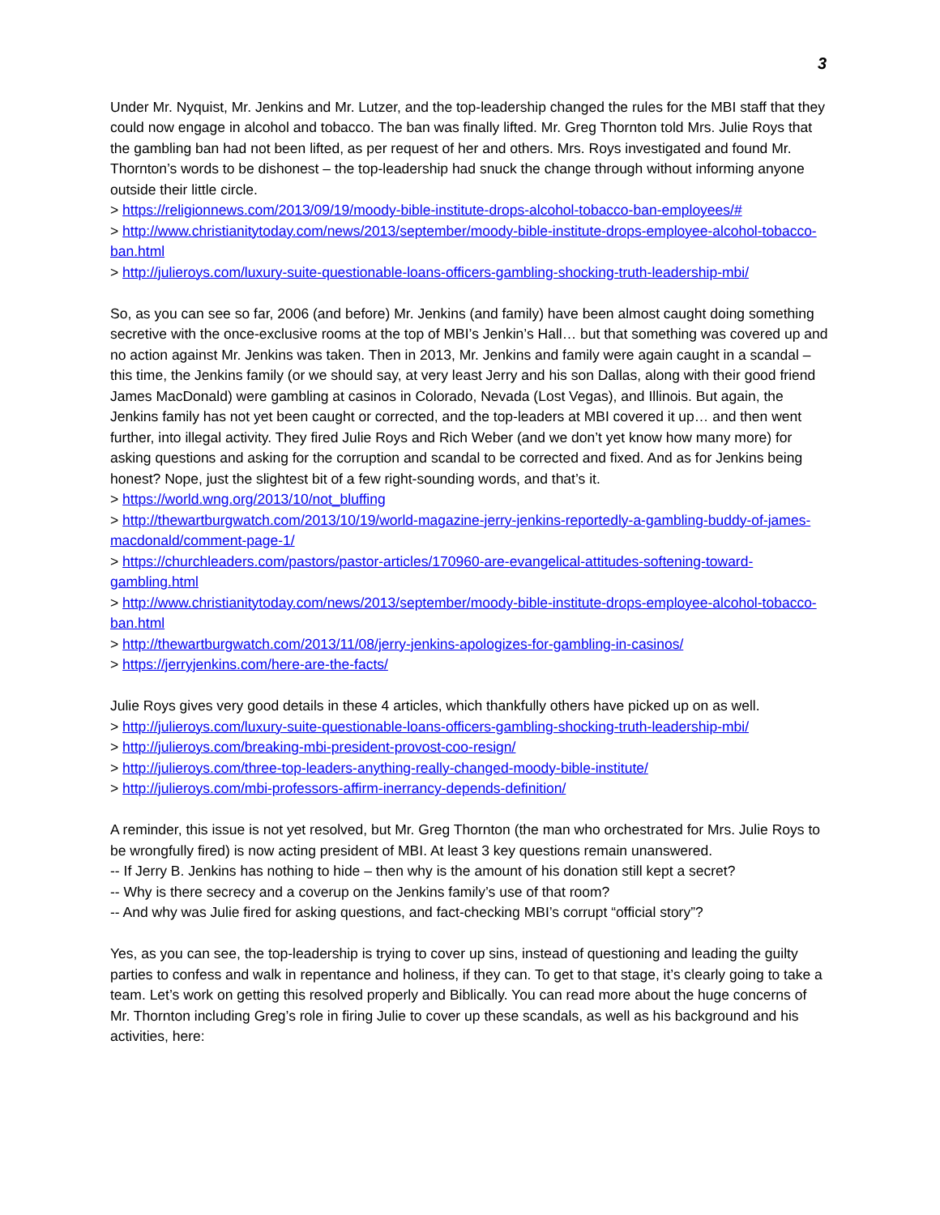3
Under Mr. Nyquist, Mr. Jenkins and Mr. Lutzer, and the top-leadership changed the rules for the MBI staff that they could now engage in alcohol and tobacco. The ban was finally lifted. Mr. Greg Thornton told Mrs. Julie Roys that the gambling ban had not been lifted, as per request of her and others. Mrs. Roys investigated and found Mr. Thornton’s words to be dishonest – the top-leadership had snuck the change through without informing anyone outside their little circle.
> https://religionnews.com/2013/09/19/moody-bible-institute-drops-alcohol-tobacco-ban-employees/#
> http://www.christianitytoday.com/news/2013/september/moody-bible-institute-drops-employee-alcohol-tobacco-ban.html
> http://julieroys.com/luxury-suite-questionable-loans-officers-gambling-shocking-truth-leadership-mbi/
So, as you can see so far, 2006 (and before) Mr. Jenkins (and family) have been almost caught doing something secretive with the once-exclusive rooms at the top of MBI’s Jenkin’s Hall… but that something was covered up and no action against Mr. Jenkins was taken. Then in 2013, Mr. Jenkins and family were again caught in a scandal – this time, the Jenkins family (or we should say, at very least Jerry and his son Dallas, along with their good friend James MacDonald) were gambling at casinos in Colorado, Nevada (Lost Vegas), and Illinois. But again, the Jenkins family has not yet been caught or corrected, and the top-leaders at MBI covered it up… and then went further, into illegal activity. They fired Julie Roys and Rich Weber (and we don’t yet know how many more) for asking questions and asking for the corruption and scandal to be corrected and fixed. And as for Jenkins being honest? Nope, just the slightest bit of a few right-sounding words, and that’s it.
> https://world.wng.org/2013/10/not_bluffing
> http://thewartburgwatch.com/2013/10/19/world-magazine-jerry-jenkins-reportedly-a-gambling-buddy-of-james-macdonald/comment-page-1/
> https://churchleaders.com/pastors/pastor-articles/170960-are-evangelical-attitudes-softening-toward-gambling.html
> http://www.christianitytoday.com/news/2013/september/moody-bible-institute-drops-employee-alcohol-tobacco-ban.html
> http://thewartburgwatch.com/2013/11/08/jerry-jenkins-apologizes-for-gambling-in-casinos/
> https://jerryjenkins.com/here-are-the-facts/
Julie Roys gives very good details in these 4 articles, which thankfully others have picked up on as well.
> http://julieroys.com/luxury-suite-questionable-loans-officers-gambling-shocking-truth-leadership-mbi/
> http://julieroys.com/breaking-mbi-president-provost-coo-resign/
> http://julieroys.com/three-top-leaders-anything-really-changed-moody-bible-institute/
> http://julieroys.com/mbi-professors-affirm-inerrancy-depends-definition/
A reminder, this issue is not yet resolved, but Mr. Greg Thornton (the man who orchestrated for Mrs. Julie Roys to be wrongfully fired) is now acting president of MBI. At least 3 key questions remain unanswered.
-- If Jerry B. Jenkins has nothing to hide – then why is the amount of his donation still kept a secret?
-- Why is there secrecy and a coverup on the Jenkins family’s use of that room?
-- And why was Julie fired for asking questions, and fact-checking MBI’s corrupt “official story”?
Yes, as you can see, the top-leadership is trying to cover up sins, instead of questioning and leading the guilty parties to confess and walk in repentance and holiness, if they can. To get to that stage, it’s clearly going to take a team. Let’s work on getting this resolved properly and Biblically. You can read more about the huge concerns of Mr. Thornton including Greg’s role in firing Julie to cover up these scandals, as well as his background and his activities, here: